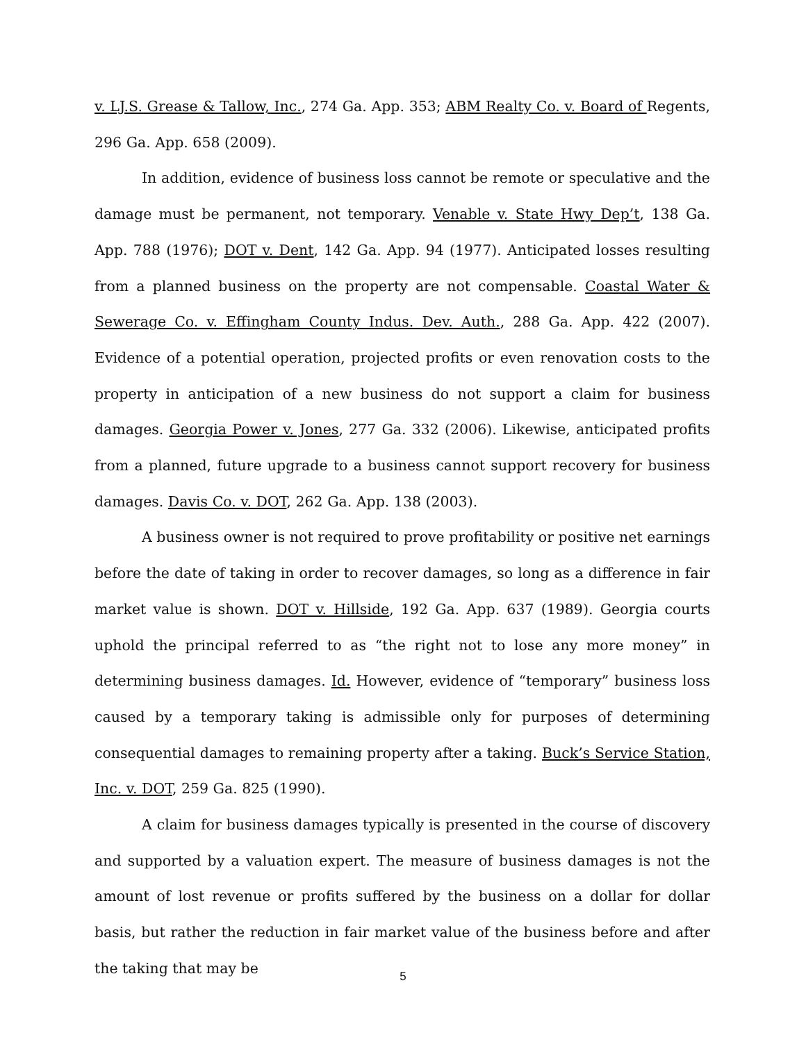v. LJ.S. Grease & Tallow, Inc., 274 Ga. App. 353; ABM Realty Co. v. Board of Regents, 296 Ga. App. 658 (2009).
In addition, evidence of business loss cannot be remote or speculative and the damage must be permanent, not temporary. Venable v. State Hwy Dep’t, 138 Ga. App. 788 (1976); DOT v. Dent, 142 Ga. App. 94 (1977). Anticipated losses resulting from a planned business on the property are not compensable. Coastal Water & Sewerage Co. v. Effingham County Indus. Dev. Auth., 288 Ga. App. 422 (2007). Evidence of a potential operation, projected profits or even renovation costs to the property in anticipation of a new business do not support a claim for business damages. Georgia Power v. Jones, 277 Ga. 332 (2006). Likewise, anticipated profits from a planned, future upgrade to a business cannot support recovery for business damages. Davis Co. v. DOT, 262 Ga. App. 138 (2003).
A business owner is not required to prove profitability or positive net earnings before the date of taking in order to recover damages, so long as a difference in fair market value is shown. DOT v. Hillside, 192 Ga. App. 637 (1989). Georgia courts uphold the principal referred to as “the right not to lose any more money” in determining business damages. Id. However, evidence of “temporary” business loss caused by a temporary taking is admissible only for purposes of determining consequential damages to remaining property after a taking. Buck’s Service Station, Inc. v. DOT, 259 Ga. 825 (1990).
A claim for business damages typically is presented in the course of discovery and supported by a valuation expert. The measure of business damages is not the amount of lost revenue or profits suffered by the business on a dollar for dollar basis, but rather the reduction in fair market value of the business before and after the taking that may be
5